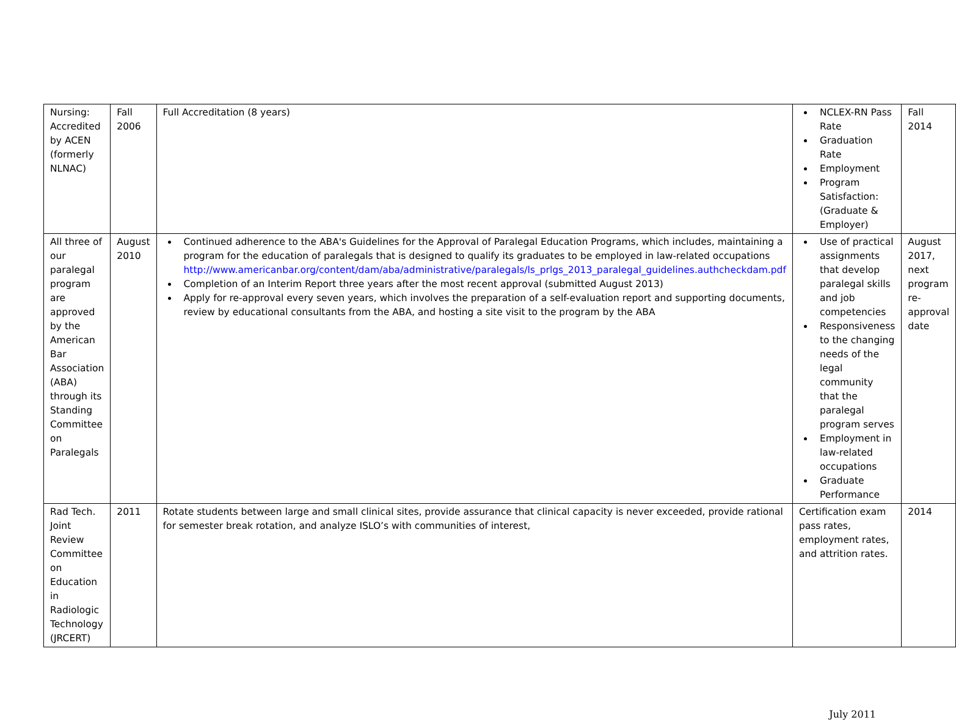| Nursing: Accredited by ACEN (formerly NLNAC) | Fall 2006 | Full Accreditation (8 years) | NCLEX-RN Pass Rate Graduation Rate Employment Program Satisfaction: (Graduate & Employer) | Fall 2014 |
| All three of our paralegal program are approved by the American Bar Association (ABA) through its Standing Committee on Paralegals | August 2010 | Continued adherence to the ABA's Guidelines for the Approval of Paralegal Education Programs, which includes, maintaining a program for the education of paralegals that is designed to qualify its graduates to be employed in law-related occupations http://www.americanbar.org/content/dam/aba/administrative/paralegals/ls_prlgs_2013_paralegal_guidelines.authcheckdam.pdf Completion of an Interim Report three years after the most recent approval (submitted August 2013) Apply for re-approval every seven years, which involves the preparation of a self-evaluation report and supporting documents, review by educational consultants from the ABA, and hosting a site visit to the program by the ABA | Use of practical assignments that develop paralegal skills and job competencies Responsiveness to the changing needs of the legal community that the paralegal program serves Employment in law-related occupations Graduate Performance | August 2017, next program re-approval date |
| Rad Tech. Joint Review Committee on Education in Radiologic Technology (JRCERT) | 2011 | Rotate students between large and small clinical sites, provide assurance that clinical capacity is never exceeded, provide rational for semester break rotation, and analyze ISLO’s with communities of interest, | Certification exam pass rates, employment rates, and attrition rates. | 2014 |
July 2011